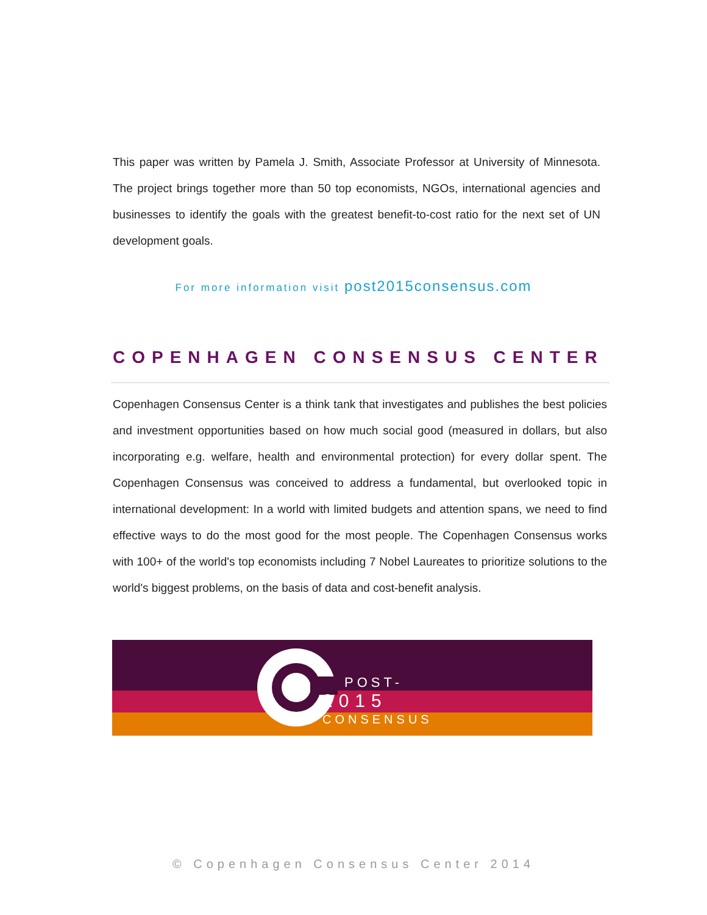This paper was written by Pamela J. Smith, Associate Professor at University of Minnesota. The project brings together more than 50 top economists, NGOs, international agencies and businesses to identify the goals with the greatest benefit-to-cost ratio for the next set of UN development goals.
For more information visit post2015consensus.com
COPENHAGEN CONSENSUS CENTER
Copenhagen Consensus Center is a think tank that investigates and publishes the best policies and investment opportunities based on how much social good (measured in dollars, but also incorporating e.g. welfare, health and environmental protection) for every dollar spent. The Copenhagen Consensus was conceived to address a fundamental, but overlooked topic in international development: In a world with limited budgets and attention spans, we need to find effective ways to do the most good for the most people. The Copenhagen Consensus works with 100+ of the world's top economists including 7 Nobel Laureates to prioritize solutions to the world's biggest problems, on the basis of data and cost-benefit analysis.
POST-
2015
CONSENSUS
© Copenhagen Consensus Center 2014